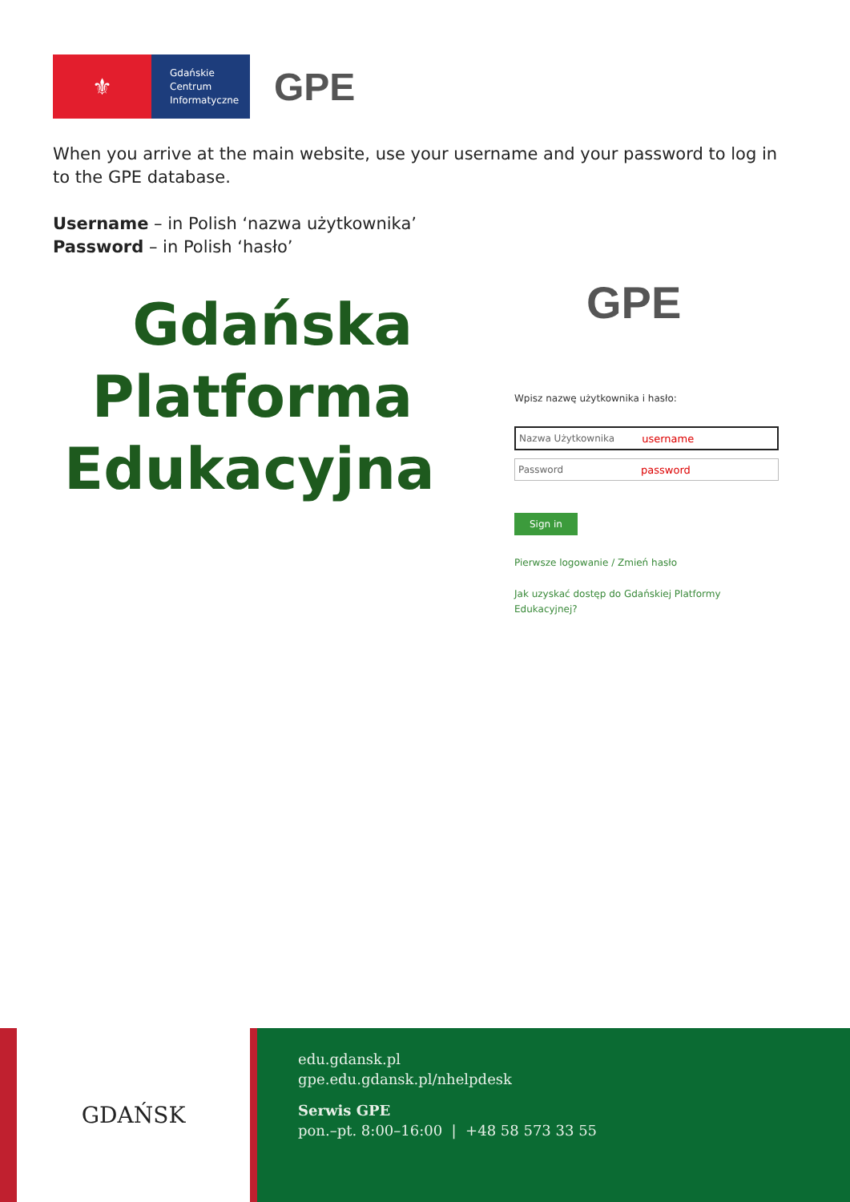⚜
Gdańskie
Centrum
Informatyczne
GPE
When you arrive at the main website, use your username and your password to log in to the GPE database.
Username – in Polish ‘nazwa użytkownika’
Password – in Polish ‘hasło’
Gdańska
Platforma
Edukacyjna
GPE
Wpisz nazwę użytkownika i hasło:
Nazwa Użytkownika username
Password password
Sign in
Pierwsze logowanie / Zmień hasło
Jak uzyskać dostęp do Gdańskiej Platformy Edukacyjnej?
GDAŃSK
edu.gdansk.pl
gpe.edu.gdansk.pl/nhelpdesk
Serwis GPE
pon.–pt. 8:00–16:00 | +48 58 573 33 55